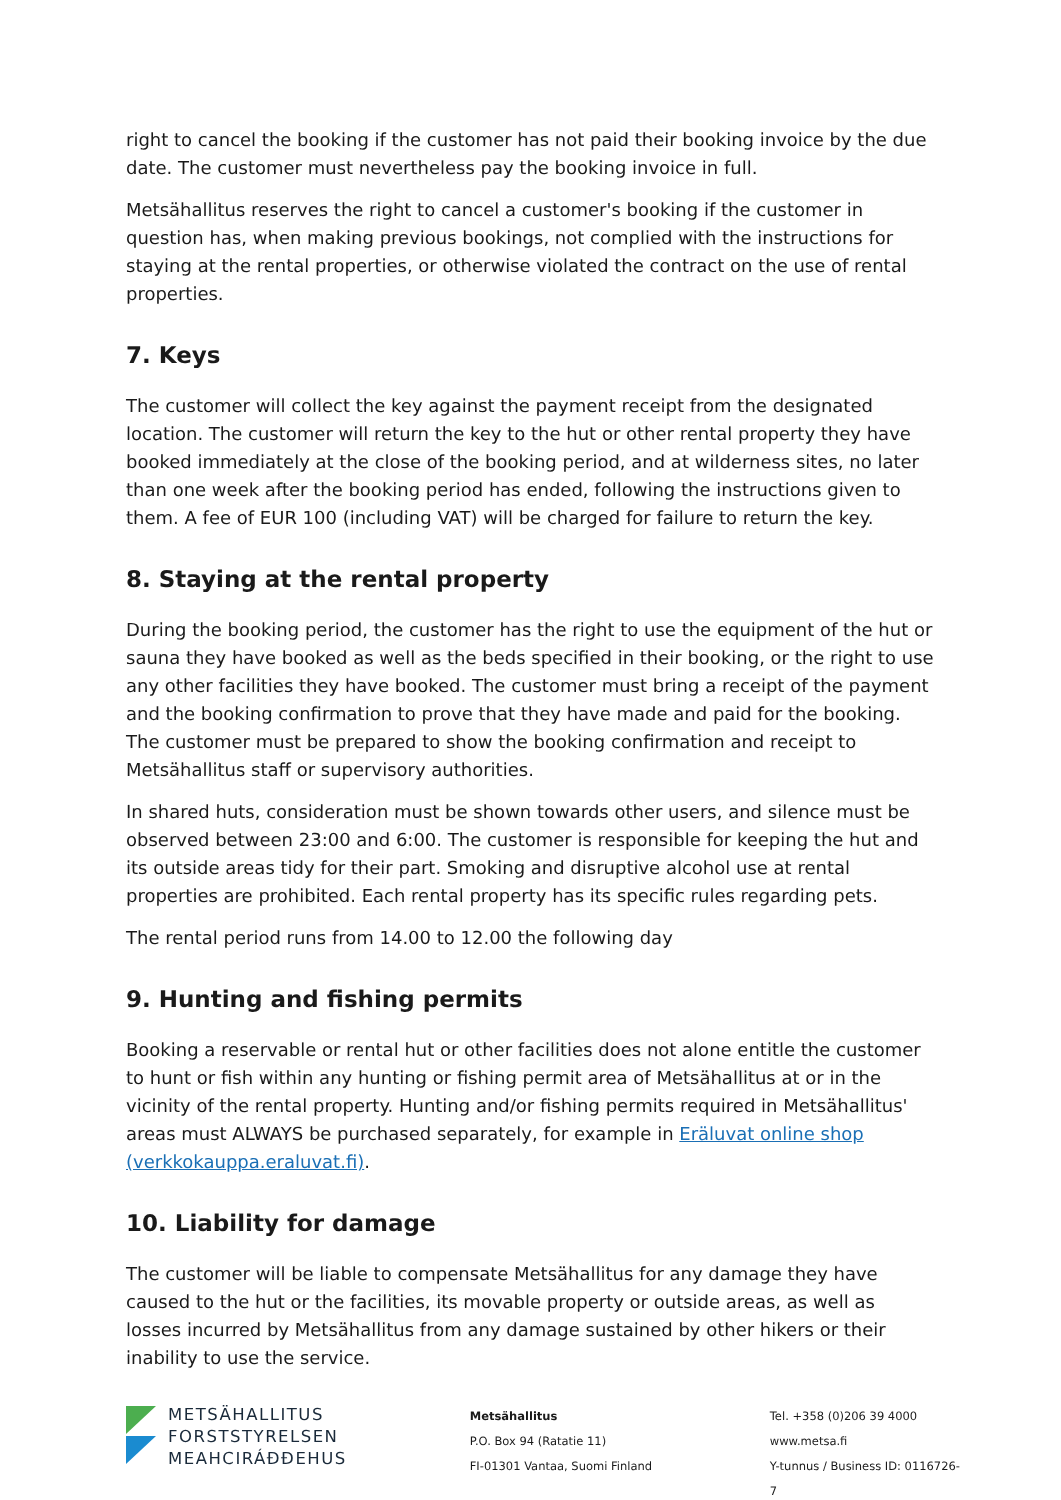right to cancel the booking if the customer has not paid their booking invoice by the due date. The customer must nevertheless pay the booking invoice in full.
Metsähallitus reserves the right to cancel a customer's booking if the customer in question has, when making previous bookings, not complied with the instructions for staying at the rental properties, or otherwise violated the contract on the use of rental properties.
7. Keys
The customer will collect the key against the payment receipt from the designated location. The customer will return the key to the hut or other rental property they have booked immediately at the close of the booking period, and at wilderness sites, no later than one week after the booking period has ended, following the instructions given to them. A fee of EUR 100 (including VAT) will be charged for failure to return the key.
8. Staying at the rental property
During the booking period, the customer has the right to use the equipment of the hut or sauna they have booked as well as the beds specified in their booking, or the right to use any other facilities they have booked. The customer must bring a receipt of the payment and the booking confirmation to prove that they have made and paid for the booking. The customer must be prepared to show the booking confirmation and receipt to Metsähallitus staff or supervisory authorities.
In shared huts, consideration must be shown towards other users, and silence must be observed between 23:00 and 6:00. The customer is responsible for keeping the hut and its outside areas tidy for their part. Smoking and disruptive alcohol use at rental properties are prohibited. Each rental property has its specific rules regarding pets.
The rental period runs from 14.00 to 12.00 the following day
9. Hunting and fishing permits
Booking a reservable or rental hut or other facilities does not alone entitle the customer to hunt or fish within any hunting or fishing permit area of Metsähallitus at or in the vicinity of the rental property. Hunting and/or fishing permits required in Metsähallitus' areas must ALWAYS be purchased separately, for example in Eräluvat online shop (verkkokauppa.eraluvat.fi).
10. Liability for damage
The customer will be liable to compensate Metsähallitus for any damage they have caused to the hut or the facilities, its movable property or outside areas, as well as losses incurred by Metsähallitus from any damage sustained by other hikers or their inability to use the service.
METSÄHALLITUS
FORSTSTYRELSEN
MEAHCIRÁĐĐEHUS
Metsähallitus
P.O. Box 94 (Ratatie 11)
FI-01301 Vantaa, Suomi Finland
Tel. +358 (0)206 39 4000
www.metsa.fi
Y-tunnus / Business ID: 0116726-7